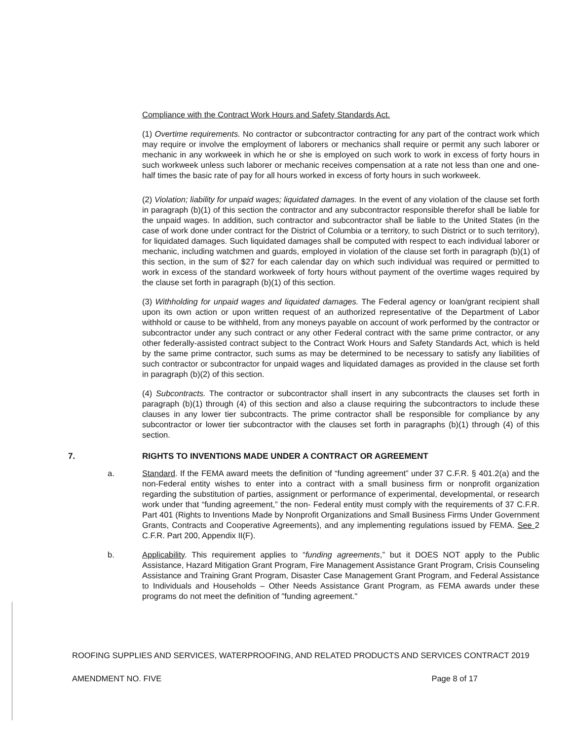Compliance with the Contract Work Hours and Safety Standards Act.
(1) Overtime requirements. No contractor or subcontractor contracting for any part of the contract work which may require or involve the employment of laborers or mechanics shall require or permit any such laborer or mechanic in any workweek in which he or she is employed on such work to work in excess of forty hours in such workweek unless such laborer or mechanic receives compensation at a rate not less than one and one-half times the basic rate of pay for all hours worked in excess of forty hours in such workweek.
(2) Violation; liability for unpaid wages; liquidated damages. In the event of any violation of the clause set forth in paragraph (b)(1) of this section the contractor and any subcontractor responsible therefor shall be liable for the unpaid wages. In addition, such contractor and subcontractor shall be liable to the United States (in the case of work done under contract for the District of Columbia or a territory, to such District or to such territory), for liquidated damages. Such liquidated damages shall be computed with respect to each individual laborer or mechanic, including watchmen and guards, employed in violation of the clause set forth in paragraph (b)(1) of this section, in the sum of $27 for each calendar day on which such individual was required or permitted to work in excess of the standard workweek of forty hours without payment of the overtime wages required by the clause set forth in paragraph (b)(1) of this section.
(3) Withholding for unpaid wages and liquidated damages. The Federal agency or loan/grant recipient shall upon its own action or upon written request of an authorized representative of the Department of Labor withhold or cause to be withheld, from any moneys payable on account of work performed by the contractor or subcontractor under any such contract or any other Federal contract with the same prime contractor, or any other federally-assisted contract subject to the Contract Work Hours and Safety Standards Act, which is held by the same prime contractor, such sums as may be determined to be necessary to satisfy any liabilities of such contractor or subcontractor for unpaid wages and liquidated damages as provided in the clause set forth in paragraph (b)(2) of this section.
(4) Subcontracts. The contractor or subcontractor shall insert in any subcontracts the clauses set forth in paragraph (b)(1) through (4) of this section and also a clause requiring the subcontractors to include these clauses in any lower tier subcontracts. The prime contractor shall be responsible for compliance by any subcontractor or lower tier subcontractor with the clauses set forth in paragraphs (b)(1) through (4) of this section.
7. RIGHTS TO INVENTIONS MADE UNDER A CONTRACT OR AGREEMENT
a. Standard. If the FEMA award meets the definition of “funding agreement” under 37 C.F.R. § 401.2(a) and the non-Federal entity wishes to enter into a contract with a small business firm or nonprofit organization regarding the substitution of parties, assignment or performance of experimental, developmental, or research work under that “funding agreement,” the non- Federal entity must comply with the requirements of 37 C.F.R. Part 401 (Rights to Inventions Made by Nonprofit Organizations and Small Business Firms Under Government Grants, Contracts and Cooperative Agreements), and any implementing regulations issued by FEMA. See 2 C.F.R. Part 200, Appendix II(F).
b. Applicability. This requirement applies to “funding agreements,” but it DOES NOT apply to the Public Assistance, Hazard Mitigation Grant Program, Fire Management Assistance Grant Program, Crisis Counseling Assistance and Training Grant Program, Disaster Case Management Grant Program, and Federal Assistance to Individuals and Households – Other Needs Assistance Grant Program, as FEMA awards under these programs do not meet the definition of "funding agreement."
ROOFING SUPPLIES AND SERVICES, WATERPROOFING, AND RELATED PRODUCTS AND SERVICES CONTRACT 2019
AMENDMENT NO. FIVE Page 8 of 17